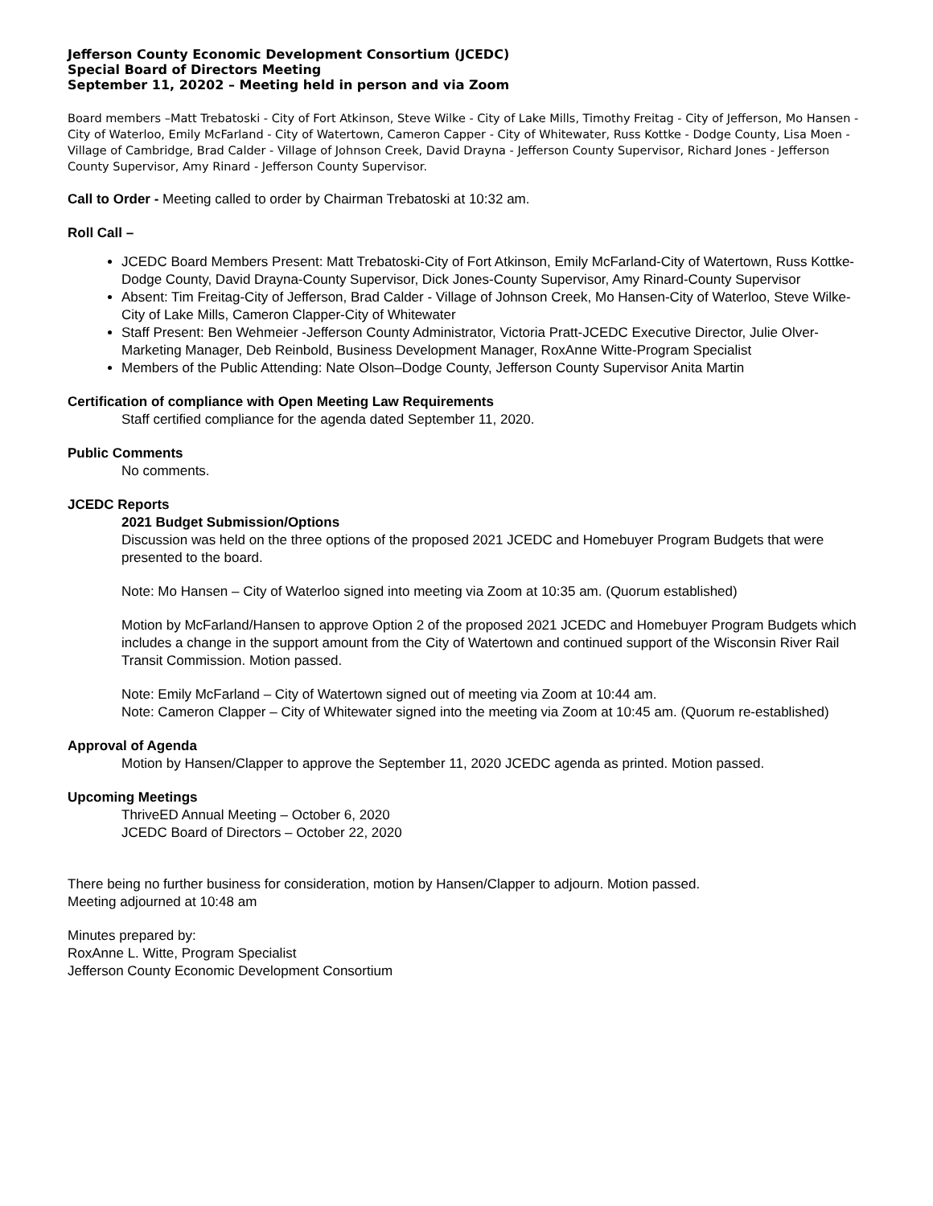Jefferson County Economic Development Consortium (JCEDC)
Special Board of Directors Meeting
September 11, 20202 – Meeting held in person and via Zoom
Board members –Matt Trebatoski - City of Fort Atkinson, Steve Wilke - City of Lake Mills, Timothy Freitag - City of Jefferson, Mo Hansen - City of Waterloo, Emily McFarland - City of Watertown, Cameron Capper - City of Whitewater, Russ Kottke - Dodge County, Lisa Moen - Village of Cambridge, Brad Calder - Village of Johnson Creek, David Drayna - Jefferson County Supervisor, Richard Jones - Jefferson County Supervisor, Amy Rinard - Jefferson County Supervisor.
Call to Order - Meeting called to order by Chairman Trebatoski at 10:32 am.
Roll Call –
JCEDC Board Members Present: Matt Trebatoski-City of Fort Atkinson, Emily McFarland-City of Watertown, Russ Kottke- Dodge County, David Drayna-County Supervisor, Dick Jones-County Supervisor, Amy Rinard-County Supervisor
Absent: Tim Freitag-City of Jefferson, Brad Calder - Village of Johnson Creek, Mo Hansen-City of Waterloo, Steve Wilke-City of Lake Mills, Cameron Clapper-City of Whitewater
Staff Present: Ben Wehmeier -Jefferson County Administrator, Victoria Pratt-JCEDC Executive Director, Julie Olver-Marketing Manager, Deb Reinbold, Business Development Manager, RoxAnne Witte-Program Specialist
Members of the Public Attending: Nate Olson–Dodge County, Jefferson County Supervisor Anita Martin
Certification of compliance with Open Meeting Law Requirements
Staff certified compliance for the agenda dated September 11, 2020.
Public Comments
No comments.
JCEDC Reports
2021 Budget Submission/Options
Discussion was held on the three options of the proposed 2021 JCEDC and Homebuyer Program Budgets that were presented to the board.
Note: Mo Hansen – City of Waterloo signed into meeting via Zoom at 10:35 am. (Quorum established)
Motion by McFarland/Hansen to approve Option 2 of the proposed 2021 JCEDC and Homebuyer Program Budgets which includes a change in the support amount from the City of Watertown and continued support of the Wisconsin River Rail Transit Commission. Motion passed.
Note: Emily McFarland – City of Watertown signed out of meeting via Zoom at 10:44 am.
Note: Cameron Clapper – City of Whitewater signed into the meeting via Zoom at 10:45 am. (Quorum re-established)
Approval of Agenda
Motion by Hansen/Clapper to approve the September 11, 2020 JCEDC agenda as printed. Motion passed.
Upcoming Meetings
ThriveED Annual Meeting – October 6, 2020
JCEDC Board of Directors – October 22, 2020
There being no further business for consideration, motion by Hansen/Clapper to adjourn. Motion passed.
Meeting adjourned at 10:48 am
Minutes prepared by:
RoxAnne L. Witte, Program Specialist
Jefferson County Economic Development Consortium